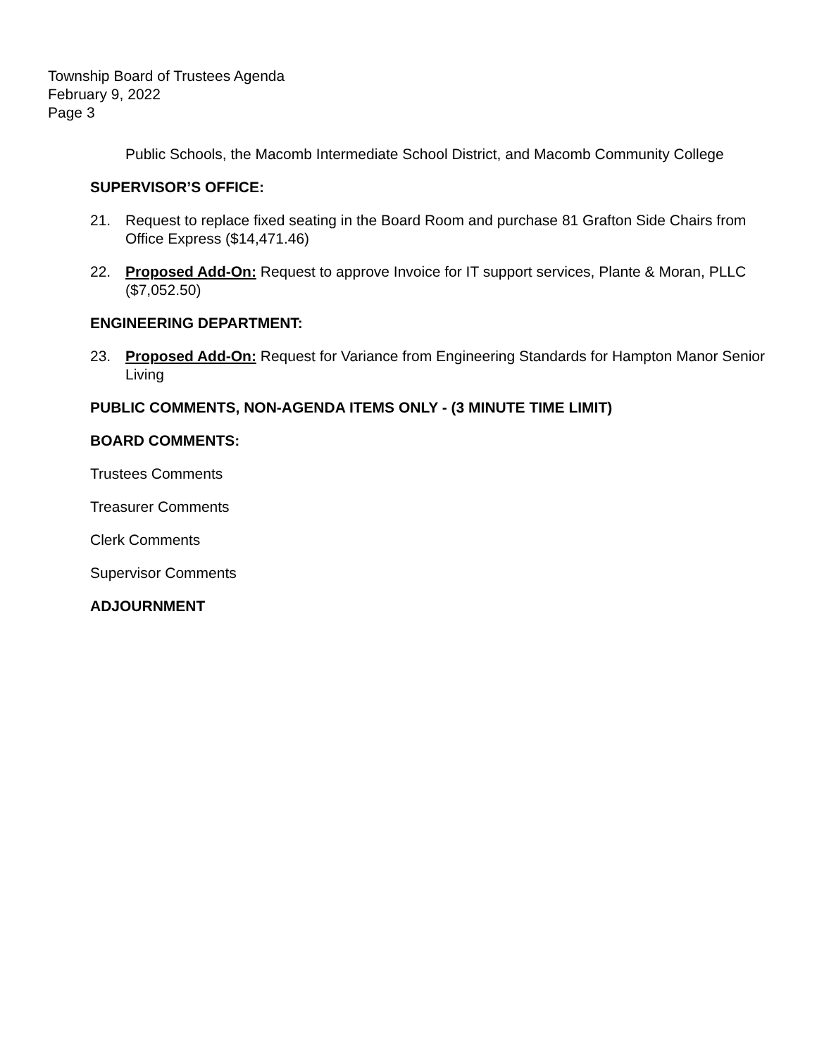Township Board of Trustees Agenda
February 9, 2022
Page 3
Public Schools, the Macomb Intermediate School District, and Macomb Community College
SUPERVISOR’S OFFICE:
21. Request to replace fixed seating in the Board Room and purchase 81 Grafton Side Chairs from Office Express ($14,471.46)
22. Proposed Add-On: Request to approve Invoice for IT support services, Plante & Moran, PLLC ($7,052.50)
ENGINEERING DEPARTMENT:
23. Proposed Add-On: Request for Variance from Engineering Standards for Hampton Manor Senior Living
PUBLIC COMMENTS, NON-AGENDA ITEMS ONLY - (3 MINUTE TIME LIMIT)
BOARD COMMENTS:
Trustees Comments
Treasurer Comments
Clerk Comments
Supervisor Comments
ADJOURNMENT